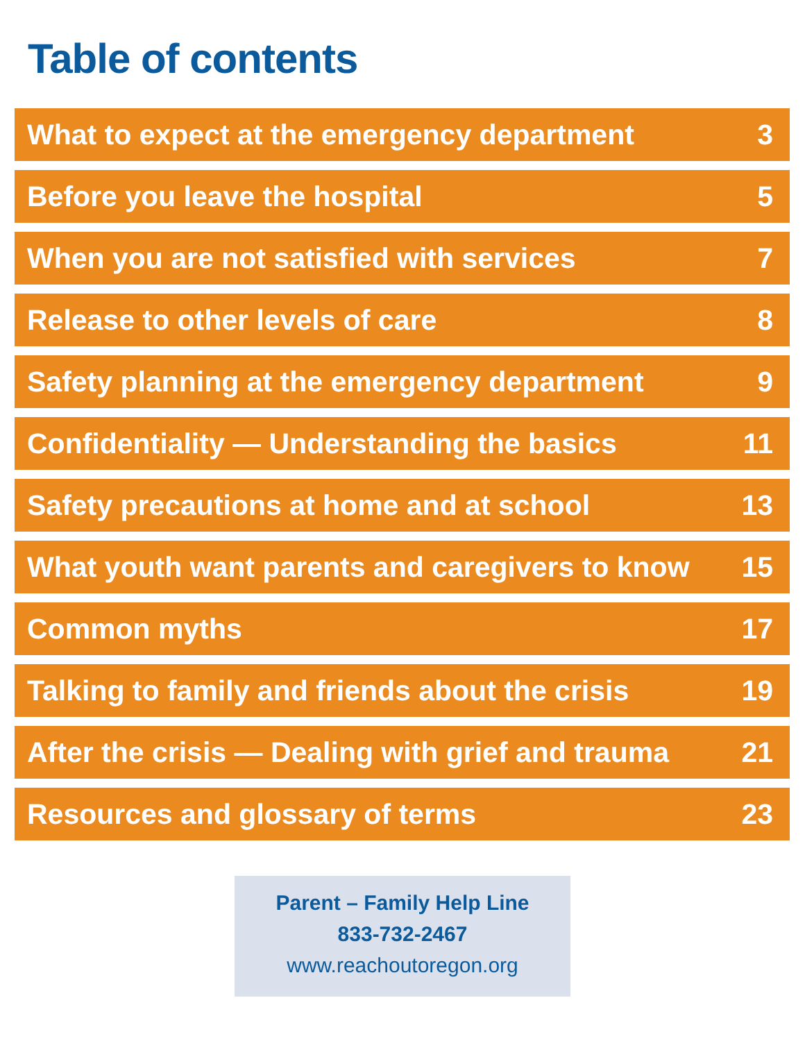Table of contents
| What to expect at the emergency department | 3 |
| Before you leave the hospital | 5 |
| When you are not satisfied with services | 7 |
| Release to other levels of care | 8 |
| Safety planning at the emergency department | 9 |
| Confidentiality — Understanding the basics | 11 |
| Safety precautions at home and at school | 13 |
| What youth want parents and caregivers to know | 15 |
| Common myths | 17 |
| Talking to family and friends about the crisis | 19 |
| After the crisis — Dealing with grief and trauma | 21 |
| Resources and glossary of terms | 23 |
Parent – Family Help Line
833-732-2467
www.reachoutoregon.org